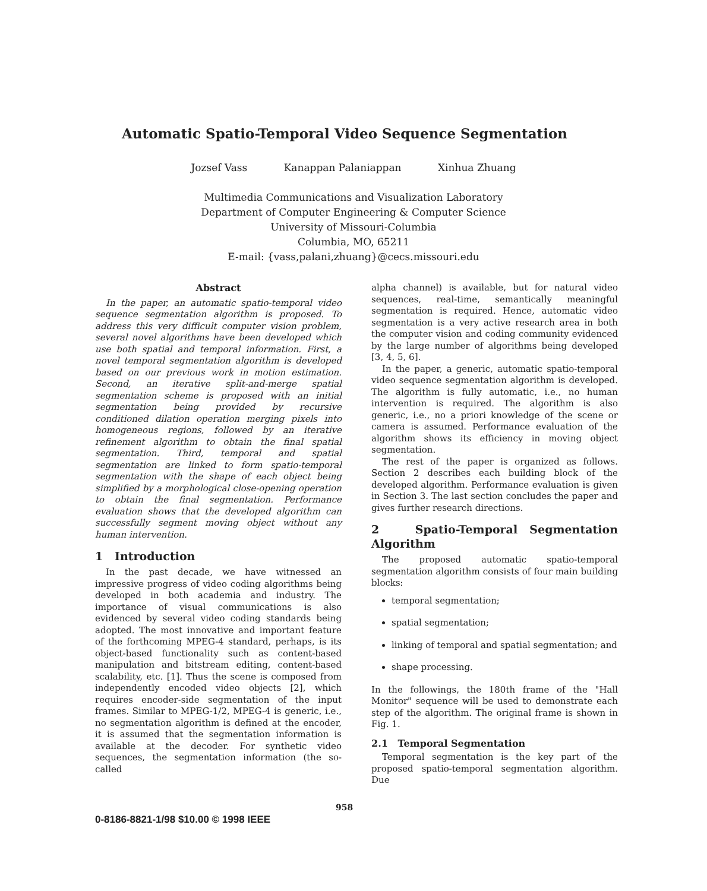Automatic Spatio-Temporal Video Sequence Segmentation
Jozsef Vass Kanappan Palaniappan Xinhua Zhuang
Multimedia Communications and Visualization Laboratory
Department of Computer Engineering & Computer Science
University of Missouri-Columbia
Columbia, MO, 65211
E-mail: {vass,palani,zhuang}@cecs.missouri.edu
Abstract
In the paper, an automatic spatio-temporal video sequence segmentation algorithm is proposed. To address this very difficult computer vision problem, several novel algorithms have been developed which use both spatial and temporal information. First, a novel temporal segmentation algorithm is developed based on our previous work in motion estimation. Second, an iterative split-and-merge spatial segmentation scheme is proposed with an initial segmentation being provided by recursive conditioned dilation operation merging pixels into homogeneous regions, followed by an iterative refinement algorithm to obtain the final spatial segmentation. Third, temporal and spatial segmentation are linked to form spatio-temporal segmentation with the shape of each object being simplified by a morphological close-opening operation to obtain the final segmentation. Performance evaluation shows that the developed algorithm can successfully segment moving object without any human intervention.
1 Introduction
In the past decade, we have witnessed an impressive progress of video coding algorithms being developed in both academia and industry. The importance of visual communications is also evidenced by several video coding standards being adopted. The most innovative and important feature of the forthcoming MPEG-4 standard, perhaps, is its object-based functionality such as content-based manipulation and bitstream editing, content-based scalability, etc. [1]. Thus the scene is composed from independently encoded video objects [2], which requires encoder-side segmentation of the input frames. Similar to MPEG-1/2, MPEG-4 is generic, i.e., no segmentation algorithm is defined at the encoder, it is assumed that the segmentation information is available at the decoder. For synthetic video sequences, the segmentation information (the so-called
alpha channel) is available, but for natural video sequences, real-time, semantically meaningful segmentation is required. Hence, automatic video segmentation is a very active research area in both the computer vision and coding community evidenced by the large number of algorithms being developed [3, 4, 5, 6].
In the paper, a generic, automatic spatio-temporal video sequence segmentation algorithm is developed. The algorithm is fully automatic, i.e., no human intervention is required. The algorithm is also generic, i.e., no a priori knowledge of the scene or camera is assumed. Performance evaluation of the algorithm shows its efficiency in moving object segmentation.
The rest of the paper is organized as follows. Section 2 describes each building block of the developed algorithm. Performance evaluation is given in Section 3. The last section concludes the paper and gives further research directions.
2 Spatio-Temporal Segmentation Algorithm
The proposed automatic spatio-temporal segmentation algorithm consists of four main building blocks:
temporal segmentation;
spatial segmentation;
linking of temporal and spatial segmentation; and
shape processing.
In the followings, the 180th frame of the "Hall Monitor" sequence will be used to demonstrate each step of the algorithm. The original frame is shown in Fig. 1.
2.1 Temporal Segmentation
Temporal segmentation is the key part of the proposed spatio-temporal segmentation algorithm. Due
958
0-8186-8821-1/98 $10.00 © 1998 IEEE